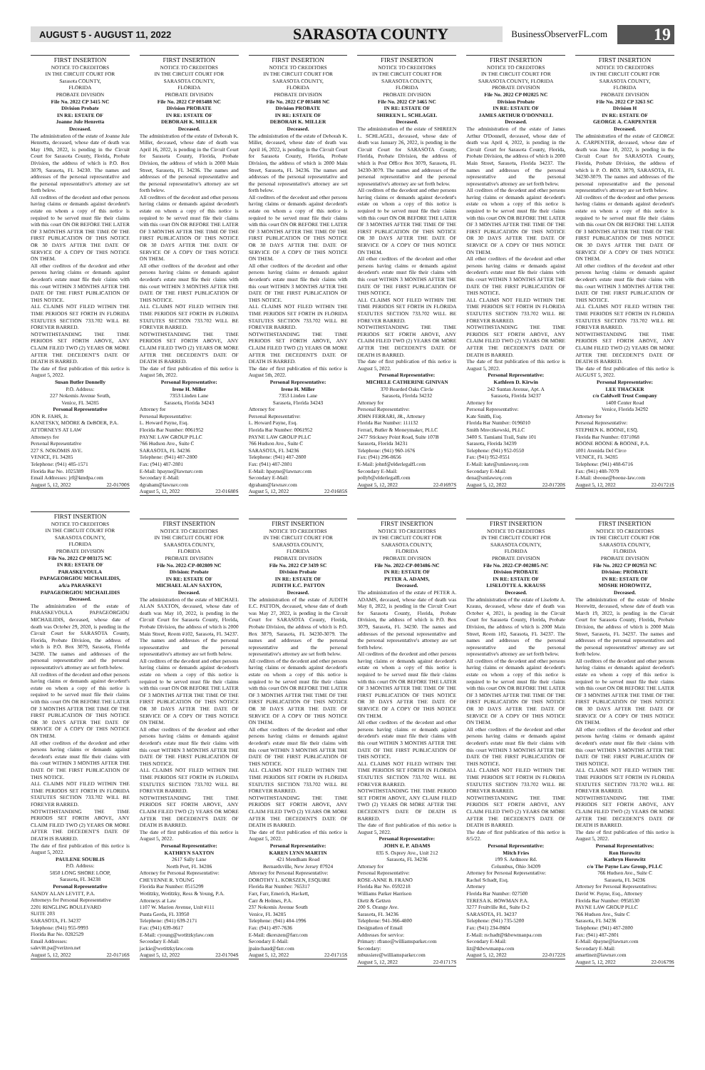AUGUST 5 - AUGUST 11, 2022
SARASOTA COUNTY
BusinessObserverFL.com
19
FIRST INSERTION
NOTICE TO CREDITORS
IN THE CIRCUIT COURT FOR
Sarasota COUNTY,
FLORIDA
PROBATE DIVISION
File No. 2022 CP 3415 NC
Division Probate
IN RE: ESTATE OF
Joanne Jule Henretta
Deceased.
The administration of the estate of Joanne Jule Henretta, deceased, whose date of death was May 19th, 2022, is pending in the Circuit Court for Sarasota County, Florida, Probate Division, the address of which is P.O. Box 3079, Sarasota, FL 34230. The names and addresses of the personal representative and the personal representative's attorney are set forth below.
All creditors of the decedent and other persons having claims or demands against decedent's estate on whom a copy of this notice is required to be served must file their claims with this court ON OR BEFORE THE LATER OF 3 MONTHS AFTER THE TIME OF THE FIRST PUBLICATION OF THIS NOTICE OR 30 DAYS AFTER THE DATE OF SERVICE OF A COPY OF THIS NOTICE ON THEM.
All other creditors of the decedent and other persons having claims or demands against decedent's estate must file their claims with this court WITHIN 3 MONTHS AFTER THE DATE OF THE FIRST PUBLICATION OF THIS NOTICE.
ALL CLAIMS NOT FILED WITHIN THE TIME PERIODS SET FORTH IN FLORIDA STATUTES SECTION 733.702 WILL BE FOREVER BARRED.
NOTWITHSTANDING THE TIME PERIODS SET FORTH ABOVE, ANY CLAIM FILED TWO (2) YEARS OR MORE AFTER THE DECEDENT'S DATE OF DEATH IS BARRED.
The date of first publication of this notice is August 5, 2022.
Susan Butler Donnelly
P.O. Address:
227 Nokomis Avenue South,
Venice, FL 34285
Personal Representative
JON R. FAHS, Jr.
KANETSKY, MOORE & DeBOER, P.A.
ATTORNEYS AT LAW
Attorneys for
Personal Representative
227 S. NOKOMIS AVE.
VENICE, FL 34285
Telephone: (941) 485-1571
Florida Bar No. 1025389
Email Addresses: jrf@kmdpa.com
August 5, 12, 2022 22-01700S
FIRST INSERTION
NOTICE TO CREDITORS
IN THE CIRCUIT COURT FOR
SARASOTA COUNTY,
FLORIDA
PROBATE DIVISION
File No. 2022 CP 003488 NC
Division PROBATE
IN RE: ESTATE OF
DEBORAH K. MILLER
Deceased.
The administration of the estate of Deborah K. Miller, deceased, whose date of death was April 16, 2022, is pending in the Circuit Court for Sarasota County, Florida, Probate Division, the address of which is 2000 Main Street, Sarasota, FL 34236. The names and addresses of the personal representative and the personal representative's attorney are set forth below.
All creditors of the decedent and other persons having claims or demands against decedent's estate on whom a copy of this notice is required to be served must file their claims with this court ON OR BEFORE THE LATER OF 3 MONTHS AFTER THE TIME OF THE FIRST PUBLICATION OF THIS NOTICE OR 30 DAYS AFTER THE DATE OF SERVICE OF A COPY OF THIS NOTICE ON THEM.
All other creditors of the decedent and other persons having claims or demands against decedent's estate must file their claims with this court WITHIN 3 MONTHS AFTER THE DATE OF THE FIRST PUBLICATION OF THIS NOTICE.
ALL CLAIMS NOT FILED WITHIN THE TIME PERIODS SET FORTH IN FLORIDA STATUTES SECTION 733.702 WILL BE FOREVER BARRED.
NOTWITHSTANDING THE TIME PERIODS SET FORTH ABOVE, ANY CLAIM FILED TWO (2) YEARS OR MORE AFTER THE DECEDENT'S DATE OF DEATH IS BARRED.
The date of first publication of this notice is August 5th, 2022.
Personal Representative:
Irene H. Miller
7353 Linden Lane
Sarasota, Florida 34243
Attorney for
Personal Representative:
L. Howard Payne, Esq.
Florida Bar Number: 0061952
PAYNE LAW GROUP PLLC
766 Hudson Ave., Suite C
SARASOTA, FL 34236
Telephone: (941) 487-2800
Fax: (941) 487-2801
E-Mail: hpayne@lawnav.com
Secondary E-Mail:
dgraham@lawnav.com
August 5, 12, 2022 22-01680S
FIRST INSERTION
NOTICE TO CREDITORS
IN THE CIRCUIT COURT FOR
SARASOTA COUNTY,
FLORIDA
PROBATE DIVISION
File No. 2022 CP 003488 NC
Division PROBATE
IN RE: ESTATE OF
DEBORAH K. MILLER
Deceased.
The administration of the estate of Deborah K. Miller, deceased, whose date of death was April 16, 2022, is pending in the Circuit Court for Sarasota County, Florida, Probate Division, the address of which is 2000 Main Street, Sarasota, FL 34236. The names and addresses of the personal representative and the personal representative's attorney are set forth below.
All creditors of the decedent and other persons having claims or demands against decedent's estate on whom a copy of this notice is required to be served must file their claims with this court ON OR BEFORE THE LATER OF 3 MONTHS AFTER THE TIME OF THE FIRST PUBLICATION OF THIS NOTICE OR 30 DAYS AFTER THE DATE OF SERVICE OF A COPY OF THIS NOTICE ON THEM.
All other creditors of the decedent and other persons having claims or demands against decedent's estate must file their claims with this court WITHIN 3 MONTHS AFTER THE DATE OF THE FIRST PUBLICATION OF THIS NOTICE.
ALL CLAIMS NOT FILED WITHIN THE TIME PERIODS SET FORTH IN FLORIDA STATUTES SECTION 733.702 WILL BE FOREVER BARRED.
NOTWITHSTANDING THE TIME PERIODS SET FORTH ABOVE, ANY CLAIM FILED TWO (2) YEARS OR MORE AFTER THE DECEDENT'S DATE OF DEATH IS BARRED.
The date of first publication of this notice is August 5th, 2022.
Personal Representative:
Irene H. Miller
7353 Linden Lane
Sarasota, Florida 34243
Attorney for
Personal Representative:
L. Howard Payne, Esq.
Florida Bar Number: 0061952
PAYNE LAW GROUP PLLC
766 Hudson Ave., Suite C
SARASOTA, FL 34236
Telephone: (941) 487-2800
Fax: (941) 487-2801
E-Mail: hpayne@lawnav.com
Secondary E-Mail:
dgraham@lawnav.com
August 5, 12, 2022 22-01685S
FIRST INSERTION
NOTICE TO CREDITORS
IN THE CIRCUIT COURT FOR
SARASOTA COUNTY,
FLORIDA
PROBATE DIVISION
File No. 2022 CP 3465 NC
IN RE: ESTATE OF
SHIREEN L. SCHLAGEL
Deceased.
The administration of the estate of SHIREEN L. SCHLAGEL, deceased, whose date of death was January 26, 2022, is pending in the Circuit Court for SARASOTA County, Florida, Probate Division, the address of which is Post Office Box 3079, Sarasota, FL 34230-3079. The names and addresses of the personal representative and the personal representative's attorney are set forth below.
All creditors of the decedent and other persons having claims or demands against decedent's estate on whom a copy of this notice is required to be served must file their claims with this court ON OR BEFORE THE LATER OF 3 MONTHS AFTER THE TIME OF THE FIRST PUBLICATION OF THIS NOTICE OR 30 DAYS AFTER THE DATE OF SERVICE OF A COPY OF THIS NOTICE ON THEM.
All other creditors of the decedent and other persons having claims or demands against decedent's estate must file their claims with this court WITHIN 3 MONTHS AFTER THE DATE OF THE FIRST PUBLICATION OF THIS NOTICE.
ALL CLAIMS NOT FILED WITHIN THE TIME PERIODS SET FORTH IN FLORIDA STATUTES SECTION 733.702 WILL BE FOREVER BARRED.
NOTWITHSTANDING THE TIME PERIODS SET FORTH ABOVE, ANY CLAIM FILED TWO (2) YEARS OR MORE AFTER THE DECEDENT'S DATE OF DEATH IS BARRED.
The date of first publication of this notice is August 5, 2022.
Personal Representative:
MICHELE CATHERINE GINIVAN
370 Bearded Oaks Circle
Sarasota, Florida 34232
Attorney for
Personal Representative:
JOHN FERRARI, JR., Attorney
Florida Bar Number: 111132
Ferrari, Butler & Moneymaker, PLLC
2477 Stickney Point Road, Suite 107B
Sarasota, Florida 34231
Telephone: (941) 960-1676
Fax: (941) 296-8656
E-Mail: johnf@elderlegalfl.com
Secondary E-Mail:
pollyb@elderlegalfl.com
August 5, 12, 2022 22-01697S
FIRST INSERTION
NOTICE TO CREDITORS
IN THE CIRCUIT COURT FOR
SARASOTA COUNTY, FLORIDA
PROBATE DIVISION
File No. 2022 CP 002825 NC
Division Probate
IN RE: ESTATE OF
JAMES ARTHUR O'DONNELL
Deceased.
The administration of the estate of James Arthur O'Donnell, deceased, whose date of death was April 4, 2022, is pending in the Circuit Court for Sarasota County, Florida, Probate Division, the address of which is 2000 Main Street, Sarasota, Florida 34237. The names and addresses of the personal representative and the personal representative's attorney are set forth below.
All creditors of the decedent and other persons having claims or demands against decedent's estate on whom a copy of this notice is required to be served must file their claims with this court ON OR BEFORE THE LATER OF 3 MONTHS AFTER THE TIME OF THE FIRST PUBLICATION OF THIS NOTICE OR 30 DAYS AFTER THE DATE OF SERVICE OF A COPY OF THIS NOTICE ON THEM.
All other creditors of the decedent and other persons having claims or demands against decedent's estate must file their claims with this court WITHIN 3 MONTHS AFTER THE DATE OF THE FIRST PUBLICATION OF THIS NOTICE.
ALL CLAIMS NOT FILED WITHIN THE TIME PERIODS SET FORTH IN FLORIDA STATUTES SECTION 733.702 WILL BE FOREVER BARRED.
NOTWITHSTANDING THE TIME PERIODS SET FORTH ABOVE, ANY CLAIM FILED TWO (2) YEARS OR MORE AFTER THE DECEDENT'S DATE OF DEATH IS BARRED.
The date of first publication of this notice is August 5, 2022.
Personal Representative:
Kathleen D. Kirwin
242 Suntan Avenue, Apt. A
Sarasota, Florida 34237
Attorney for
Personal Representative:
Kate Smith, Esq.
Florida Bar Number: 0196010
Smith Mroczkowski, PLLC
3400 S. Tamiami Trail, Suite 101
Sarasota, Florida 34239
Telephone: (941) 952-0550
Fax: (941) 952-0551
E-Mail: kate@smlawsrq.com
Secondary E-Mail:
dena@smlawsrq.com
August 5, 12, 2022 22-01720S
FIRST INSERTION
NOTICE TO CREDITORS
IN THE CIRCUIT COURT FOR
SARASOTA COUNTY,
FLORIDA
PROBATE DIVISION
File No. 2022 CP 3263 SC
Division H
IN RE: ESTATE OF
GEORGE A. CARPENTER
Deceased.
The administration of the estate of GEORGE A. CARPENTER, deceased, whose date of death was June 10, 2022, is pending in the Circuit Court for SARASOTA County, Florida, Probate Division, the address of which is P. O. BOX 3079, SARASOTA, FL 34230-3079. The names and addresses of the personal representative and the personal representative's attorney are set forth below.
All creditors of the decedent and other persons having claims or demands against decedent's estate on whom a copy of this notice is required to be served must file their claims with this court ON OR BEFORE THE LATER OF 3 MONTHS AFTER THE TIME OF THE FIRST PUBLICATION OF THIS NOTICE OR 30 DAYS AFTER THE DATE OF SERVICE OF A COPY OF THIS NOTICE ON THEM.
All other creditors of the decedent and other persons having claims or demands against decedent's estate must file their claims with this court WITHIN 3 MONTHS AFTER THE DATE OF THE FIRST PUBLICATION OF THIS NOTICE.
ALL CLAIMS NOT FILED WITHIN THE TIME PERIODS SET FORTH IN FLORIDA STATUTES SECTION 733.702 WILL BE FOREVER BARRED.
NOTWITHSTANDING THE TIME PERIODS SET FORTH ABOVE, ANY CLAIM FILED TWO (2) YEARS OR MORE AFTER THE DECEDENT'S DATE OF DEATH IS BARRED.
The date of first publication of this notice is AUGUST 5, 2022.
Personal Representative:
LEE THACKER
c/o Caldwell Trust Company
1400 Center Road
Venice, Florida 34292
Attorney for
Personal Representative:
STEPHEN K. BOONE, ESQ.
Florida Bar Number: 0371068
BOONE BOONE & BOONE, P.A.
1001 Avenida Del Circo
VENICE, FL 34285
Telephone: (941) 488-6716
Fax: (941) 488-7079
E-Mail: sboone@boone-law.com
August 5, 12, 2022 22-01721S
FIRST INSERTION
NOTICE TO CREDITORS
IN THE CIRCUIT COURT FOR
SARASOTA COUNTY,
FLORIDA
PROBATE DIVISION
File No. 2022 CP 003175 NC
IN RE: ESTATE OF
PARASKEVOULA
PAPAGEORGIOU MICHAILIDIS,
a/k/a PARASKEVI
PAPAGEORGIOU MICHAILIDIS
Deceased.
The administration of the estate of PARASKEVOULA PAPAGEORGIOU MICHAILIDIS, deceased, whose date of death was October 29, 2020, is pending in the Circuit Court for SARASOTA County, Florida, Probate Division, the address of which is P.O. Box 3079, Sarasota, Florida 34230. The names and addresses of the personal representative and the personal representative's attorney are set forth below.
All creditors of the decedent and other persons having claims or demands against decedent's estate on whom a copy of this notice is required to be served must file their claims with this court ON OR BEFORE THE LATER OF 3 MONTHS AFTER THE TIME OF THE FIRST PUBLICATION OF THIS NOTICE OR 30 DAYS AFTER THE DATE OF SERVICE OF A COPY OF THIS NOTICE ON THEM.
All other creditors of the decedent and other persons having claims or demands against decedent's estate must file their claims with this court WITHIN 3 MONTHS AFTER THE DATE OF THE FIRST PUBLICATION OF THIS NOTICE.
ALL CLAIMS NOT FILED WITHIN THE TIME PERIODS SET FORTH IN FLORIDA STATUTES SECTION 733.702 WILL BE FOREVER BARRED.
NOTWITHSTANDING THE TIME PERIODS SET FORTH ABOVE, ANY CLAIM FILED TWO (2) YEARS OR MORE AFTER THE DECEDENT'S DATE OF DEATH IS BARRED.
The date of first publication of this notice is August 5, 2022.
PAULENE SOUBLIS
P.O. Address:
5850 LONG SHORE LOOP,
Sarasota, FL 34238
Personal Representative
SANDY ALAN LEVITT, P.A.
Attorneys for Personal Representative
2201 RINGLING BOULEVARD
SUITE 203
SARASOTA, FL 34237
Telephone: (941) 955-9993
Florida Bar No. 0282529
Email Addresses:
salevitt.pa@verizon.net
August 5, 12, 2022 22-01716S
FIRST INSERTION
NOTICE TO CREDITORS
IN THE CIRCUIT COURT FOR
SARASOTA COUNTY,
FLORIDA
PROBATE DIVISION
File No. 2022-CP-002809 NC
Division: Probate
IN RE: ESTATE OF
MICHAEL ALAN SAXTON,
Deceased.
The administration of the estate of MICHAEL ALAN SAXTON, deceased, whose date of death was May 10, 2022, is pending in the Circuit Court for Sarasota County, Florida, Probate Division, the address of which is 2000 Main Street, Room #102, Sarasota, FL 34237. The names and addresses of the personal representative and the personal representative's attorney are set forth below.
All creditors of the decedent and other persons having claims or demands against decedent's estate on whom a copy of this notice is required to be served must file their claims with this court ON OR BEFORE THE LATER OF 3 MONTHS AFTER THE TIME OF THE FIRST PUBLICATION OF THIS NOTICE OR 30 DAYS AFTER THE DATE OF SERVICE OF A COPY OF THIS NOTICE ON THEM.
All other creditors of the decedent and other persons having claims or demands against decedent's estate must file their claims with this court WITHIN 3 MONTHS AFTER THE DATE OF THE FIRST PUBLICATION OF THIS NOTICE.
ALL CLAIMS NOT FILED WITHIN THE TIME PERIODS SET FORTH IN FLORIDA STATUTES SECTION 733.702 WILL BE FOREVER BARRED.
NOTWITHSTANDING THE TIME PERIODS SET FORTH ABOVE, ANY CLAIM FILED TWO (2) YEARS OR MORE AFTER THE DECEDENT'S DATE OF DEATH IS BARRED.
The date of first publication of this notice is August 5, 2022.
Personal Representative:
KATHRYN SAXTON
2617 Sally Lane
North Port, FL 34286
Attorney for Personal Representative:
CHEYENNE R. YOUNG
Florida Bar Number: 0515299
Wotitzky, Wotitzky, Ross & Young, P.A.
Attorneys at Law
1107 W. Marion Avenue, Unit #111
Punta Gorda, FL 33950
Telephone: (941) 639-2171
Fax: (941) 639-8617
E-Mail: cyoung@wotitzkylaw.com
Secondary E-Mail:
jackie@wotitzkylaw.com
August 5, 12, 2022 22-01704S
FIRST INSERTION
NOTICE TO CREDITORS
IN THE CIRCUIT COURT FOR
SARASOTA COUNTY,
FLORIDA
PROBATE DIVISION
File No. 2022 CP 3439 SC
Division Probate
IN RE: ESTATE OF
JUDITH E.C. PATTON
Deceased.
The administration of the estate of JUDITH E.C. PATTON, deceased, whose date of death was May 27, 2022, is pending in the Circuit Court for SARASOTA County, Florida, Probate Division, the address of which is P.O. Box 3079, Sarasota, FL 34230-3079. The names and addresses of the personal representative and the personal representative's attorney are set forth below.
All creditors of the decedent and other persons having claims or demands against decedent's estate on whom a copy of this notice is required to be served must file their claims with this court ON OR BEFORE THE LATER OF 3 MONTHS AFTER THE TIME OF THE FIRST PUBLICATION OF THIS NOTICE OR 30 DAYS AFTER THE DATE OF SERVICE OF A COPY OF THIS NOTICE ON THEM.
All other creditors of the decedent and other persons having claims or demands against decedent's estate must file their claims with this court WITHIN 3 MONTHS AFTER THE DATE OF THE FIRST PUBLICATION OF THIS NOTICE.
ALL CLAIMS NOT FILED WITHIN THE TIME PERIODS SET FORTH IN FLORIDA STATUTES SECTION 733.702 WILL BE FOREVER BARRED.
NOTWITHSTANDING THE TIME PERIODS SET FORTH ABOVE, ANY CLAIM FILED TWO (2) YEARS OR MORE AFTER THE DECEDENT'S DATE OF DEATH IS BARRED.
The date of first publication of this notice is August 5, 2022.
Personal Representative:
KAREN LYNN MARTIN
421 Mendham Road
Bernardsville, New Jersey 07924
Attorney for Personal Representative:
DOROTHY L. KORSZEN, ESQUIRE
Florida Bar Number: 765317
Farr, Farr, Emerich, Hackett,
Carr & Holmes, P.A.
237 Nokomis Avenue South
Venice, FL 34285
Telephone: (941) 484-1996
Fax: (941) 497-7636
E-Mail: dkorszen@farr.com
Secondary E-Mail:
jpainchaud@farr.com
August 5, 12, 2022 22-01715S
FIRST INSERTION
NOTICE TO CREDITORS
IN THE CIRCUIT COURT FOR
SARASOTA COUNTY,
FLORIDA
PROBATE DIVISION
File No. 2022-CP-003486-NC
IN RE: ESTATE OF
PETER A. ADAMS,
Deceased.
The administration of the estate of PETER A. ADAMS, deceased, whose date of death was May 8, 2022, is pending in the Circuit Court for Sarasota County, Florida, Probate Division, the address of which is P.O. Box 3079, Sarasota, FL 34230. The names and addresses of the personal representative and the personal representative's attorney are set forth below.
All creditors of the decedent and other persons having claims or demands against decedent's estate on whom a copy of this notice is required to be served must file their claims with this court ON OR BEFORE THE LATER OF 3 MONTHS AFTER THE TIME OF THE FIRST PUBLICATION OF THIS NOTICE OR 30 DAYS AFTER THE DATE OF SERVICE OF A COPY OF THIS NOTICE ON THEM.
All other creditors of the decedent and other persons having claims or demands against decedent's estate must file their claims with this court WITHIN 3 MONTHS AFTER THE DATE OF THE FIRST PUBLICATION OF THIS NOTICE.
ALL CLAIMS NOT FILED WITHIN THE TIME PERIODS SET FORTH IN FLORIDA STATUTES SECTION 733.702 WILL BE FOREVER BARRED.
NOTWITHSTANDING THE TIME PERIOD SET FORTH ABOVE, ANY CLAIM FILED TWO (2) YEARS OR MORE AFTER THE DECEDENT'S DATE OF DEATH IS BARRED.
The date of first publication of this notice is August 5, 2022.
Personal Representative:
JOHN E. P. ADAMS
835 S. Osprey Ave., Unit 212
Sarasota, FL 34236
Attorney for
Personal Representative:
ROSE-ANNE B. FRANO
Florida Bar No. 0592218
Williams Parker Harrison
Dietz & Getzen
200 S. Orange Ave.
Sarasota, FL 34236
Telephone: 941-366-4800
Designation of Email
Addresses for service:
Primary: rfrano@williamsparker.com
Secondary:
mbussiere@williamsparker.com
August 5, 12, 2022 22-01717S
FIRST INSERTION
NOTICE TO CREDITORS
IN THE CIRCUIT COURT FOR
SARASOTA COUNTY,
FLORIDA
PROBATE DIVISION
File No. 2022-CP-002805-NC
Division PROBATE
IN RE: ESTATE OF
LISELOTTE A. KRAUSS
Deceased.
The administration of the estate of Liselotte A. Krauss, deceased, whose date of death was October 4, 2021, is pending in the Circuit Court for Sarasota County, Florida, Probate Division, the address of which is 2000 Main Street, Room 102, Sarasota, FL 34237. The names and addresses of the personal representative and the personal representative's attorney are set forth below.
All creditors of the decedent and other persons having claims or demands against decedent's estate on whom a copy of this notice is required to be served must file their claims with this court ON OR BEFORE THE LATER OF 3 MONTHS AFTER THE TIME OF THE FIRST PUBLICATION OF THIS NOTICE OR 30 DAYS AFTER THE DATE OF SERVICE OF A COPY OF THIS NOTICE ON THEM.
All other creditors of the decedent and other persons having claims or demands against decedent's estate must file their claims with this court WITHIN 3 MONTHS AFTER THE DATE OF THE FIRST PUBLICATION OF THIS NOTICE.
ALL CLAIMS NOT FILED WITHIN THE TIME PERIODS SET FORTH IN FLORIDA STATUTES SECTION 733.702 WILL BE FOREVER BARRED.
NOTWITHSTANDING THE TIME PERIODS SET FORTH ABOVE, ANY CLAIM FILED TWO (2) YEARS OR MORE AFTER THE DECEDENT'S DATE OF DEATH IS BARRED.
The date of first publication of this notice is 8/5/22.
Personal Representative:
Mitch Fries
199 S. Ardmore Rd.
Columbus, Ohio 34209
Attorney for Personal Representative:
Rachel Schadt, Esq.
Attorney
Florida Bar Number: 027500
TERESA K. BOWMAN P.A.
3277 Fruitville Rd., Suite D-2
SARASOTA, FL 34237
Telephone: (941) 735-5200
Fax: (941) 234-0604
E-Mail: rschadt@tkbowmanpa.com
Secondary E-Mail:
liz@tkbowmanpa.com
August 5, 12, 2022 22-01722S
FIRST INSERTION
NOTICE TO CREDITORS
IN THE CIRCUIT COURT FOR
SARASOTA COUNTY,
FLORIDA
PROBATE DIVISION
File No. 2022 CP 002953 NC
Division: PROBATE
IN RE: ESTATE OF
MOSHE HOROWITZ,
Deceased.
The administration of the estate of Moshe Horowitz, deceased, whose date of death was March 19, 2022, is pending in the Circuit Court for Sarasota County, Florida, Probate Division, the address of which is 2000 Main Street, Sarasota, FL 34237. The names and addresses of the personal representatives and the personal representatives' attorney are set forth below.
All creditors of the decedent and other persons having claims or demands against decedent's estate on whom a copy of this notice is required to be served must file their claims with this court ON OR BEFORE THE LATER OF 3 MONTHS AFTER THE TIME OF THE FIRST PUBLICATION OF THIS NOTICE OR 30 DAYS AFTER THE DATE OF SERVICE OF A COPY OF THIS NOTICE ON THEM.
All other creditors of the decedent and other persons having claims or demands against decedent's estate must file their claims with this court WITHIN 3 MONTHS AFTER THE DATE OF THE FIRST PUBLICATION OF THIS NOTICE.
ALL CLAIMS NOT FILED WITHIN THE TIME PERIODS SET FORTH IN FLORIDA STATUTES SECTION 733.702 WILL BE FOREVER BARRED.
NOTWITHSTANDING THE TIME PERIODS SET FORTH ABOVE, ANY CLAIM FILED TWO (2) YEARS OR MORE AFTER THE DECEDENT'S DATE OF DEATH IS BARRED.
The date of first publication of this notice is August 5, 2022.
Personal Representatives:
Ron Horowitz
Kathryn Horowitz
c/o The Payne Law Group, PLLC
766 Hudson Ave., Suite C
Sarasota, FL 34236
Attorney for Personal Representatives:
David W. Payne, Esq., Attorney
Florida Bar Number: 0958530
PAYNE LAW GROUP PLLC
766 Hudson Ave., Suite C
Sarasota, FL 34236
Telephone: (941) 487-2800
Fax: (941) 487-2801
E-Mail: dpayne@lawnav.com
Secondary E-Mail:
amartinez@lawnav.com
August 5, 12, 2022 22-01679S